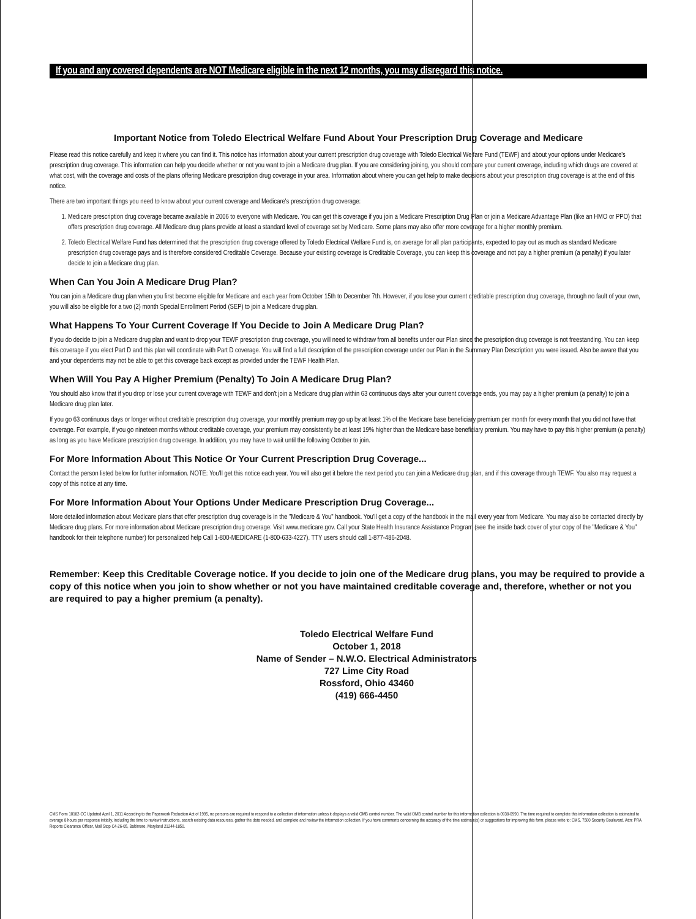If you and any covered dependents are NOT Medicare eligible in the next 12 months, you may disregard this notice.
Important Notice from Toledo Electrical Welfare Fund About Your Prescription Drug Coverage and Medicare
Please read this notice carefully and keep it where you can find it. This notice has information about your current prescription drug coverage with Toledo Electrical Welfare Fund (TEWF) and about your options under Medicare's prescription drug coverage. This information can help you decide whether or not you want to join a Medicare drug plan. If you are considering joining, you should compare your current coverage, including which drugs are covered at what cost, with the coverage and costs of the plans offering Medicare prescription drug coverage in your area. Information about where you can get help to make decisions about your prescription drug coverage is at the end of this notice.
There are two important things you need to know about your current coverage and Medicare's prescription drug coverage:
1. Medicare prescription drug coverage became available in 2006 to everyone with Medicare. You can get this coverage if you join a Medicare Prescription Drug Plan or join a Medicare Advantage Plan (like an HMO or PPO) that offers prescription drug coverage. All Medicare drug plans provide at least a standard level of coverage set by Medicare. Some plans may also offer more coverage for a higher monthly premium.
2. Toledo Electrical Welfare Fund has determined that the prescription drug coverage offered by Toledo Electrical Welfare Fund is, on average for all plan participants, expected to pay out as much as standard Medicare prescription drug coverage pays and is therefore considered Creditable Coverage. Because your existing coverage is Creditable Coverage, you can keep this coverage and not pay a higher premium (a penalty) if you later decide to join a Medicare drug plan.
When Can You Join A Medicare Drug Plan?
You can join a Medicare drug plan when you first become eligible for Medicare and each year from October 15th to December 7th. However, if you lose your current creditable prescription drug coverage, through no fault of your own, you will also be eligible for a two (2) month Special Enrollment Period (SEP) to join a Medicare drug plan.
What Happens To Your Current Coverage If You Decide to Join A Medicare Drug Plan?
If you do decide to join a Medicare drug plan and want to drop your TEWF prescription drug coverage, you will need to withdraw from all benefits under our Plan since the prescription drug coverage is not freestanding. You can keep this coverage if you elect Part D and this plan will coordinate with Part D coverage. You will find a full description of the prescription coverage under our Plan in the Summary Plan Description you were issued. Also be aware that you and your dependents may not be able to get this coverage back except as provided under the TEWF Health Plan.
When Will You Pay A Higher Premium (Penalty) To Join A Medicare Drug Plan?
You should also know that if you drop or lose your current coverage with TEWF and don't join a Medicare drug plan within 63 continuous days after your current coverage ends, you may pay a higher premium (a penalty) to join a Medicare drug plan later.
If you go 63 continuous days or longer without creditable prescription drug coverage, your monthly premium may go up by at least 1% of the Medicare base beneficiary premium per month for every month that you did not have that coverage. For example, if you go nineteen months without creditable coverage, your premium may consistently be at least 19% higher than the Medicare base beneficiary premium. You may have to pay this higher premium (a penalty) as long as you have Medicare prescription drug coverage. In addition, you may have to wait until the following October to join.
For More Information About This Notice Or Your Current Prescription Drug Coverage...
Contact the person listed below for further information. NOTE: You'll get this notice each year. You will also get it before the next period you can join a Medicare drug plan, and if this coverage through TEWF. You also may request a copy of this notice at any time.
For More Information About Your Options Under Medicare Prescription Drug Coverage...
More detailed information about Medicare plans that offer prescription drug coverage is in the "Medicare & You" handbook. You'll get a copy of the handbook in the mail every year from Medicare. You may also be contacted directly by Medicare drug plans. For more information about Medicare prescription drug coverage: Visit www.medicare.gov. Call your State Health Insurance Assistance Program (see the inside back cover of your copy of the "Medicare & You" handbook for their telephone number) for personalized help Call 1-800-MEDICARE (1-800-633-4227). TTY users should call 1-877-486-2048.
Remember: Keep this Creditable Coverage notice. If you decide to join one of the Medicare drug plans, you may be required to provide a copy of this notice when you join to show whether or not you have maintained creditable coverage and, therefore, whether or not you are required to pay a higher premium (a penalty).
Toledo Electrical Welfare Fund
October 1, 2018
Name of Sender – N.W.O. Electrical Administrators
727 Lime City Road
Rossford, Ohio 43460
(419) 666-4450
CMS Form 10182-CC Updated April 1, 2011 According to the Paperwork Reduction Act of 1995, no persons are required to respond to a collection of information unless it displays a valid OMB control number. The valid OMB control number for this information collection is 0938-0990. The time required to complete this information collection is estimated to average 8 hours per response initially, including the time to review instructions, search existing data resources, gather the data needed, and complete and review the information collection. If you have comments concerning the accuracy of the time estimate(s) or suggestions for improving this form, please write to: CMS, 7500 Security Boulevard, Attn: PRA Reports Clearance Officer, Mail Stop C4-26-05, Baltimore, Maryland 21244-1850.